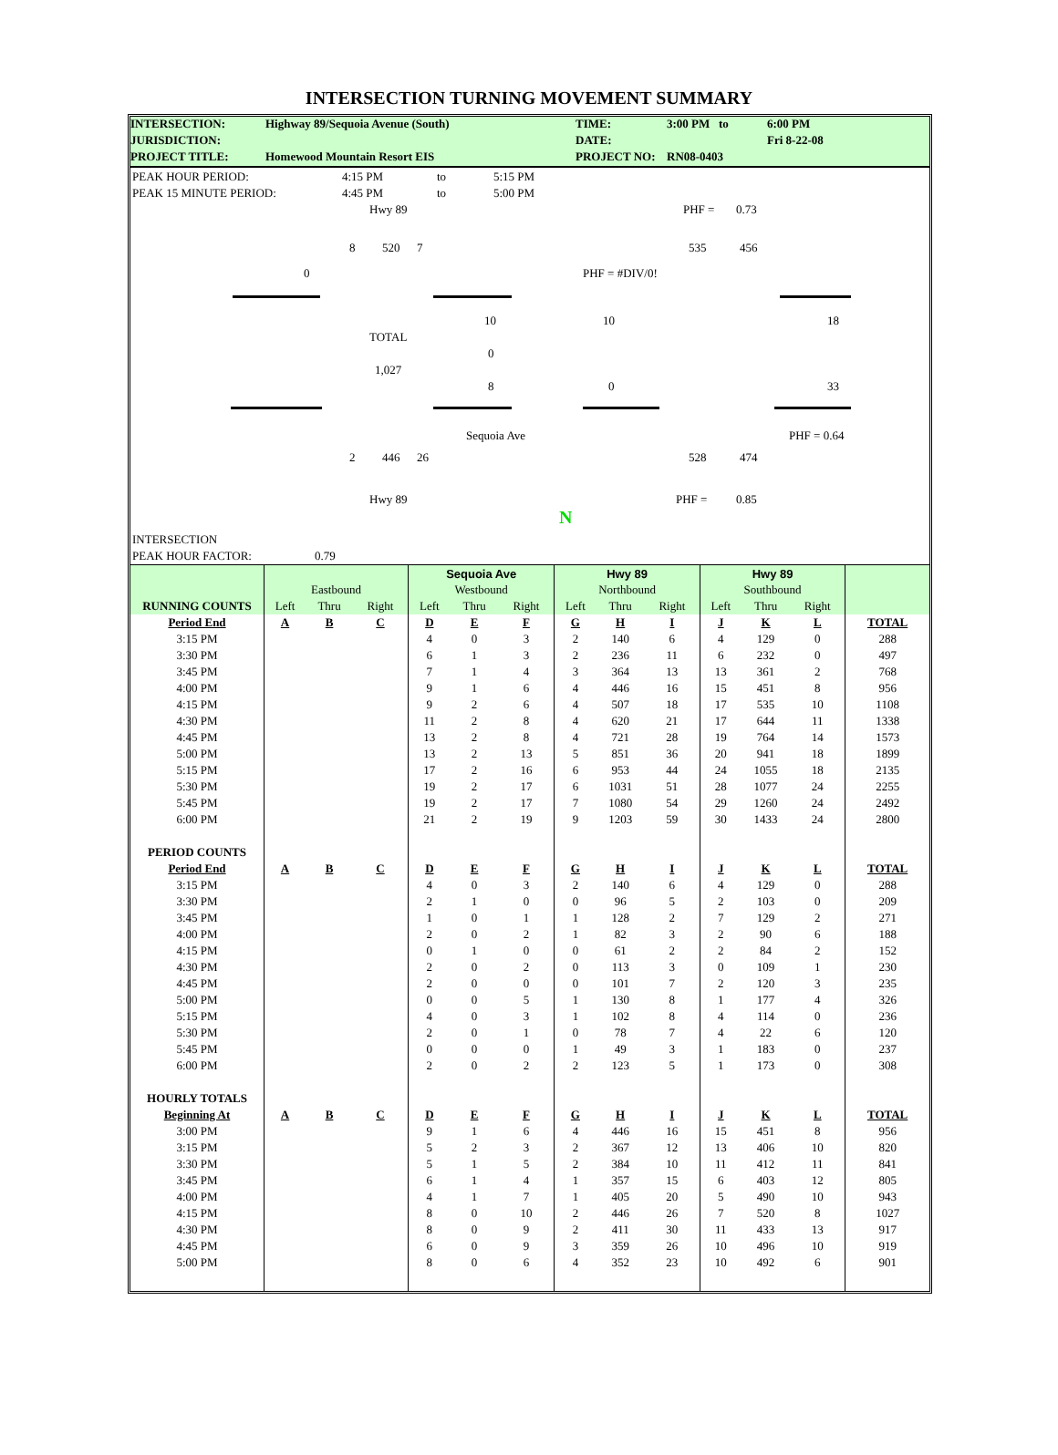INTERSECTION TURNING MOVEMENT SUMMARY
INTERSECTION:
Highway 89/Sequoia Avenue (South)
TIME:
3:00 PM to
6:00 PM
JURISDICTION:
DATE:
Fri 8-22-08
PROJECT TITLE:
Homewood Mountain Resort EIS
PROJECT NO:
RN08-0403
PEAK HOUR PERIOD: 4:15 PM to 5:15 PM
PEAK 15 MINUTE PERIOD: 4:45 PM to 5:00 PM
Hwy 89 PHF = 0.73
8 520 7 535 456
0 PHF = #DIV/0!
10 10 18
TOTAL
0
1,027
8 0 33
Sequoia Ave PHF = 0.64
2 446 26 528 474
Hwy 89 PHF = 0.85
N
INTERSECTION
PEAK HOUR FACTOR: 0.79
| | | | | Sequoia Ave | | | Hwy 89 | | | Hwy 89 | | | |
| | Eastbound | | | Westbound | | | Northbound | | | Southbound | | | |
| RUNNING COUNTS | Left | Thru | Right | Left | Thru | Right | Left | Thru | Right | Left | Thru | Right | |
| Period End | A | B | C | D | E | F | G | H | I | J | K | L | TOTAL |
| 3:15 PM | | | | 4 | 0 | 3 | 2 | 140 | 6 | 4 | 129 | 0 | 288 |
| 3:30 PM | | | | 6 | 1 | 3 | 2 | 236 | 11 | 6 | 232 | 0 | 497 |
| 3:45 PM | | | | 7 | 1 | 4 | 3 | 364 | 13 | 13 | 361 | 2 | 768 |
| 4:00 PM | | | | 9 | 1 | 6 | 4 | 446 | 16 | 15 | 451 | 8 | 956 |
| 4:15 PM | | | | 9 | 2 | 6 | 4 | 507 | 18 | 17 | 535 | 10 | 1108 |
| 4:30 PM | | | | 11 | 2 | 8 | 4 | 620 | 21 | 17 | 644 | 11 | 1338 |
| 4:45 PM | | | | 13 | 2 | 8 | 4 | 721 | 28 | 19 | 764 | 14 | 1573 |
| 5:00 PM | | | | 13 | 2 | 13 | 5 | 851 | 36 | 20 | 941 | 18 | 1899 |
| 5:15 PM | | | | 17 | 2 | 16 | 6 | 953 | 44 | 24 | 1055 | 18 | 2135 |
| 5:30 PM | | | | 19 | 2 | 17 | 6 | 1031 | 51 | 28 | 1077 | 24 | 2255 |
| 5:45 PM | | | | 19 | 2 | 17 | 7 | 1080 | 54 | 29 | 1260 | 24 | 2492 |
| 6:00 PM | | | | 21 | 2 | 19 | 9 | 1203 | 59 | 30 | 1433 | 24 | 2800 |
| PERIOD COUNTS | | | | | | | | | | | | | |
| Period End | A | B | C | D | E | F | G | H | I | J | K | L | TOTAL |
| 3:15 PM | | | | 4 | 0 | 3 | 2 | 140 | 6 | 4 | 129 | 0 | 288 |
| 3:30 PM | | | | 2 | 1 | 0 | 0 | 96 | 5 | 2 | 103 | 0 | 209 |
| 3:45 PM | | | | 1 | 0 | 1 | 1 | 128 | 2 | 7 | 129 | 2 | 271 |
| 4:00 PM | | | | 2 | 0 | 2 | 1 | 82 | 3 | 2 | 90 | 6 | 188 |
| 4:15 PM | | | | 0 | 1 | 0 | 0 | 61 | 2 | 2 | 84 | 2 | 152 |
| 4:30 PM | | | | 2 | 0 | 2 | 0 | 113 | 3 | 0 | 109 | 1 | 230 |
| 4:45 PM | | | | 2 | 0 | 0 | 0 | 101 | 7 | 2 | 120 | 3 | 235 |
| 5:00 PM | | | | 0 | 0 | 5 | 1 | 130 | 8 | 1 | 177 | 4 | 326 |
| 5:15 PM | | | | 4 | 0 | 3 | 1 | 102 | 8 | 4 | 114 | 0 | 236 |
| 5:30 PM | | | | 2 | 0 | 1 | 0 | 78 | 7 | 4 | 22 | 6 | 120 |
| 5:45 PM | | | | 0 | 0 | 0 | 1 | 49 | 3 | 1 | 183 | 0 | 237 |
| 6:00 PM | | | | 2 | 0 | 2 | 2 | 123 | 5 | 1 | 173 | 0 | 308 |
| HOURLY TOTALS | | | | | | | | | | | | | |
| Beginning At | A | B | C | D | E | F | G | H | I | J | K | L | TOTAL |
| 3:00 PM | | | | 9 | 1 | 6 | 4 | 446 | 16 | 15 | 451 | 8 | 956 |
| 3:15 PM | | | | 5 | 2 | 3 | 2 | 367 | 12 | 13 | 406 | 10 | 820 |
| 3:30 PM | | | | 5 | 1 | 5 | 2 | 384 | 10 | 11 | 412 | 11 | 841 |
| 3:45 PM | | | | 6 | 1 | 4 | 1 | 357 | 15 | 6 | 403 | 12 | 805 |
| 4:00 PM | | | | 4 | 1 | 7 | 1 | 405 | 20 | 5 | 490 | 10 | 943 |
| 4:15 PM | | | | 8 | 0 | 10 | 2 | 446 | 26 | 7 | 520 | 8 | 1027 |
| 4:30 PM | | | | 8 | 0 | 9 | 2 | 411 | 30 | 11 | 433 | 13 | 917 |
| 4:45 PM | | | | 6 | 0 | 9 | 3 | 359 | 26 | 10 | 496 | 10 | 919 |
| 5:00 PM | | | | 8 | 0 | 6 | 4 | 352 | 23 | 10 | 492 | 6 | 901 |